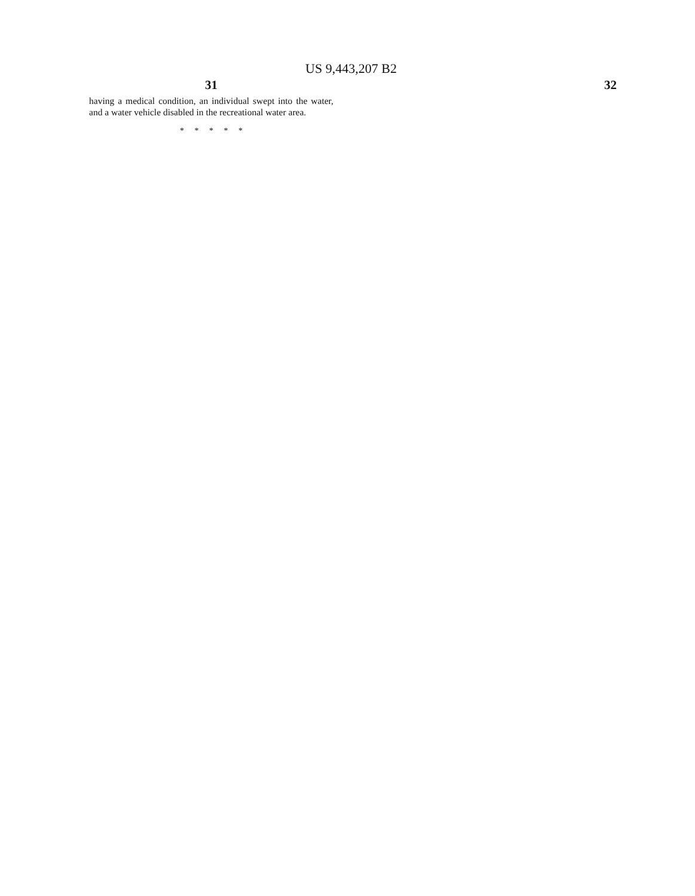US 9,443,207 B2
31
having a medical condition, an individual swept into the water, and a water vehicle disabled in the recreational water area.
* * * * *
32